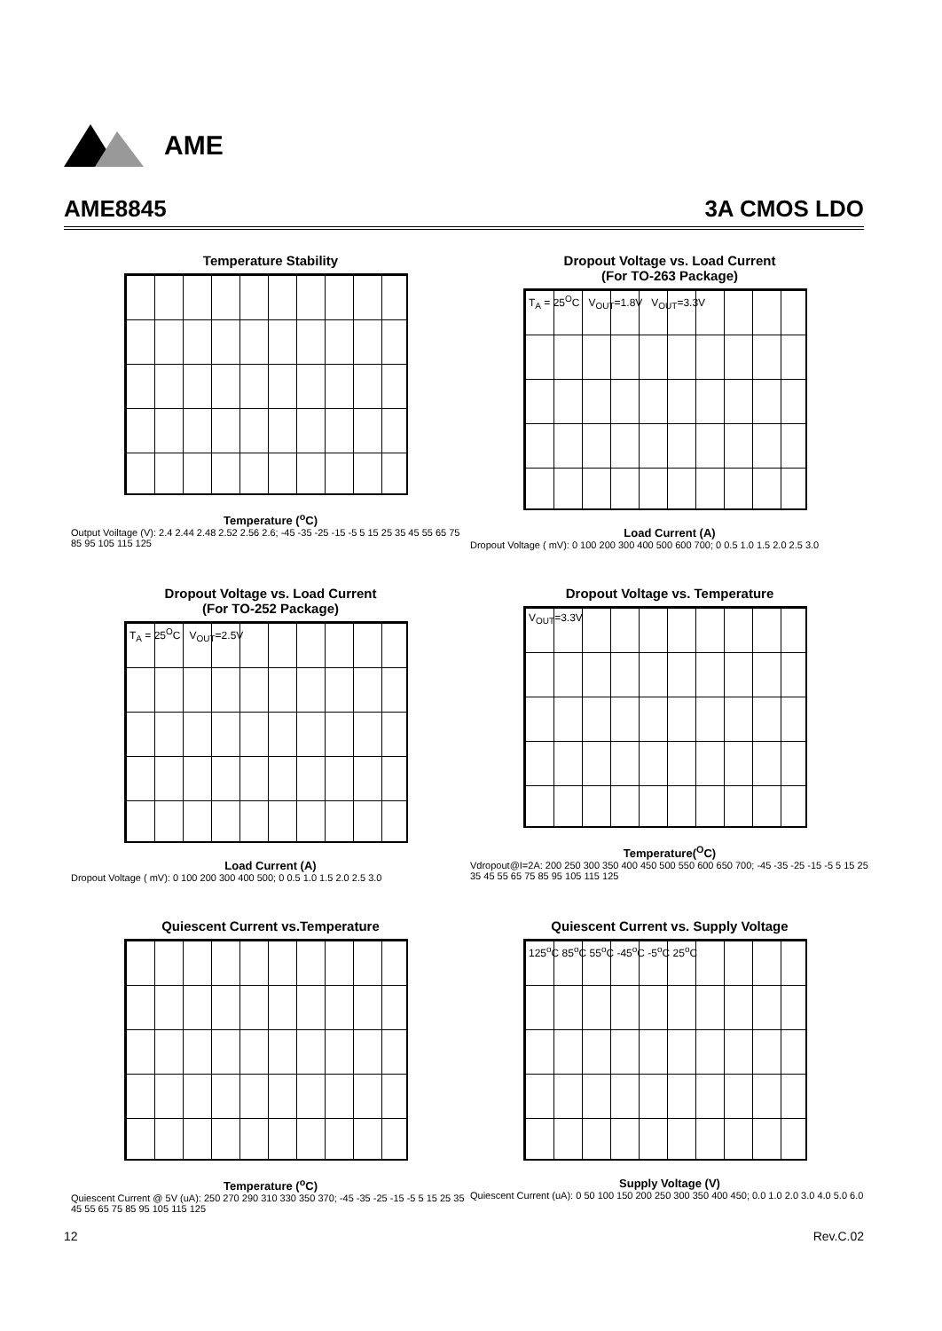AME
AME8845 3A CMOS LDO
Temperature Stability
Temperature (<sup>o</sup>C)
Output Voiltage (V): 2.4 2.44 2.48 2.52 2.56 2.6; -45 -35 -25 -15 -5 5 15 25 35 45 55 65 75 85 95 105 115 125
Dropout Voltage vs. Load Current
(For TO-263 Package)
T<sub>A</sub> = 25<sup>O</sup>C V<sub>OUT</sub>=1.8V V<sub>OUT</sub>=3.3V
Load Current (A)
Dropout Voltage ( mV): 0 100 200 300 400 500 600 700; 0 0.5 1.0 1.5 2.0 2.5 3.0
Dropout Voltage vs. Load Current
(For TO-252 Package)
T<sub>A</sub> = 25<sup>O</sup>C V<sub>OUT</sub>=2.5V
Load Current (A)
Dropout Voltage ( mV): 0 100 200 300 400 500; 0 0.5 1.0 1.5 2.0 2.5 3.0
Dropout Voltage vs. Temperature
V<sub>OUT</sub>=3.3V
Temperature(<sup>O</sup>C)
Vdropout@I=2A: 200 250 300 350 400 450 500 550 600 650 700; -45 -35 -25 -15 -5 5 15 25 35 45 55 65 75 85 95 105 115 125
Quiescent Current vs.Temperature
Temperature (<sup>o</sup>C)
Quiescent Current @ 5V (uA): 250 270 290 310 330 350 370; -45 -35 -25 -15 -5 5 15 25 35 45 55 65 75 85 95 105 115 125
Quiescent Current vs. Supply Voltage
125<sup>o</sup>C 85<sup>o</sup>C 55<sup>o</sup>C -45<sup>o</sup>C -5<sup>o</sup>C 25<sup>o</sup>C
Supply Voltage (V)
Quiescent Current (uA): 0 50 100 150 200 250 300 350 400 450; 0.0 1.0 2.0 3.0 4.0 5.0 6.0
12 Rev.C.02